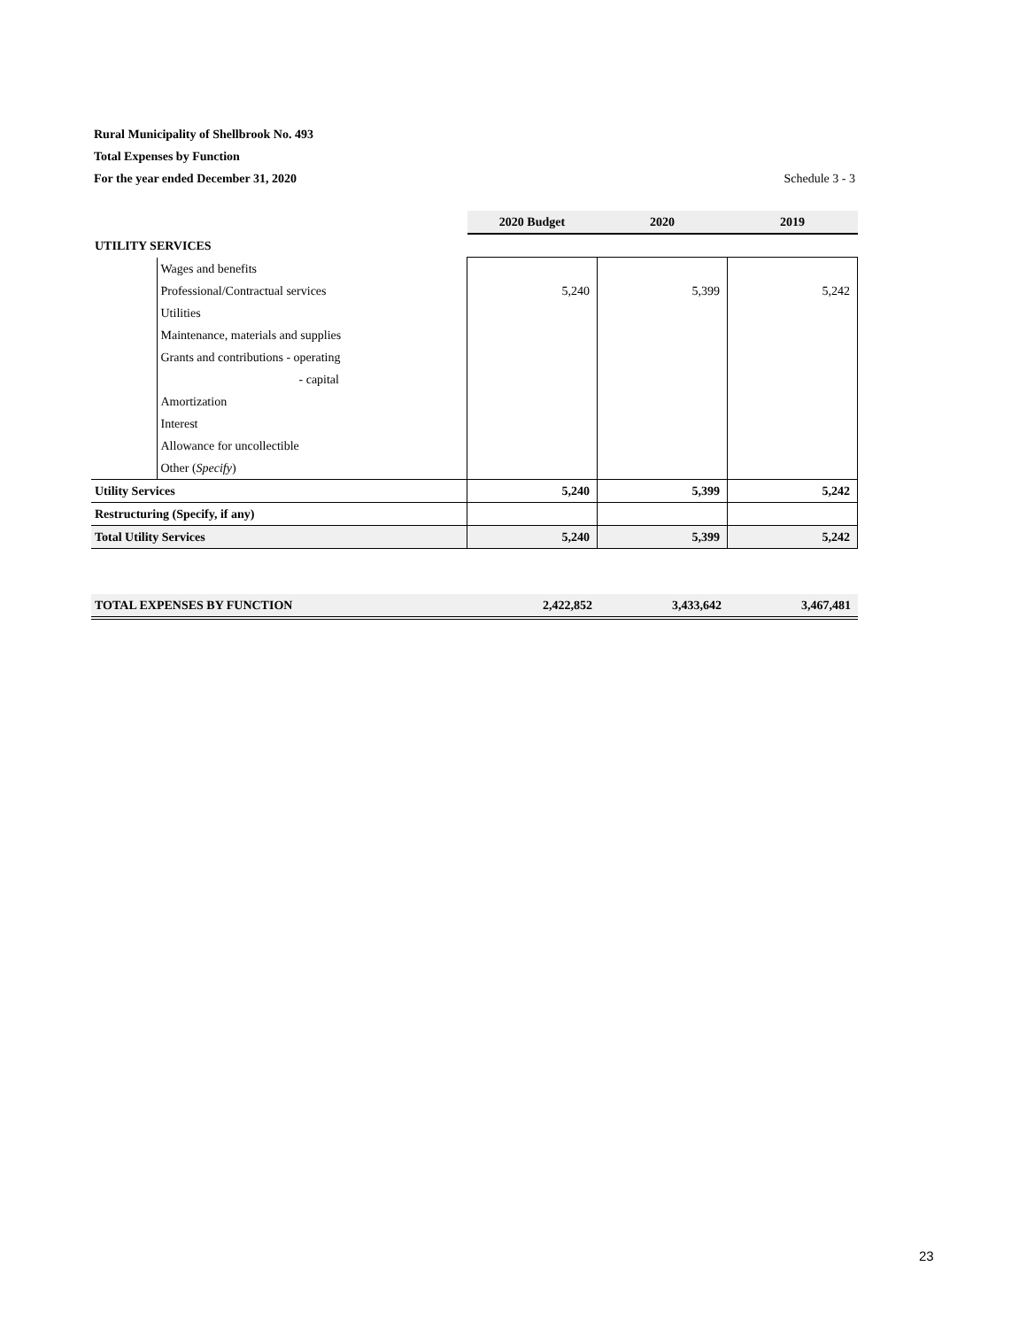Rural Municipality of Shellbrook No. 493
Total Expenses by Function
For the year ended December 31, 2020 Schedule 3 - 3
| | | 2020 Budget | 2020 | 2019 |
| UTILITY SERVICES | | | | |
| | Wages and benefits | | | |
| | Professional/Contractual services | 5,240 | 5,399 | 5,242 |
| | Utilities | | | |
| | Maintenance, materials and supplies | | | |
| | Grants and contributions - operating | | | |
| | - capital | | | |
| | Amortization | | | |
| | Interest | | | |
| | Allowance for uncollectible | | | |
| | Other ( Specify ) | | | |
| Utility Services | | 5,240 | 5,399 | 5,242 |
| Restructuring (Specify, if any) | | | | |
| Total Utility Services | | 5,240 | 5,399 | 5,242 |
| TOTAL EXPENSES BY FUNCTION | 2,422,852 | 3,433,642 | 3,467,481 |
23